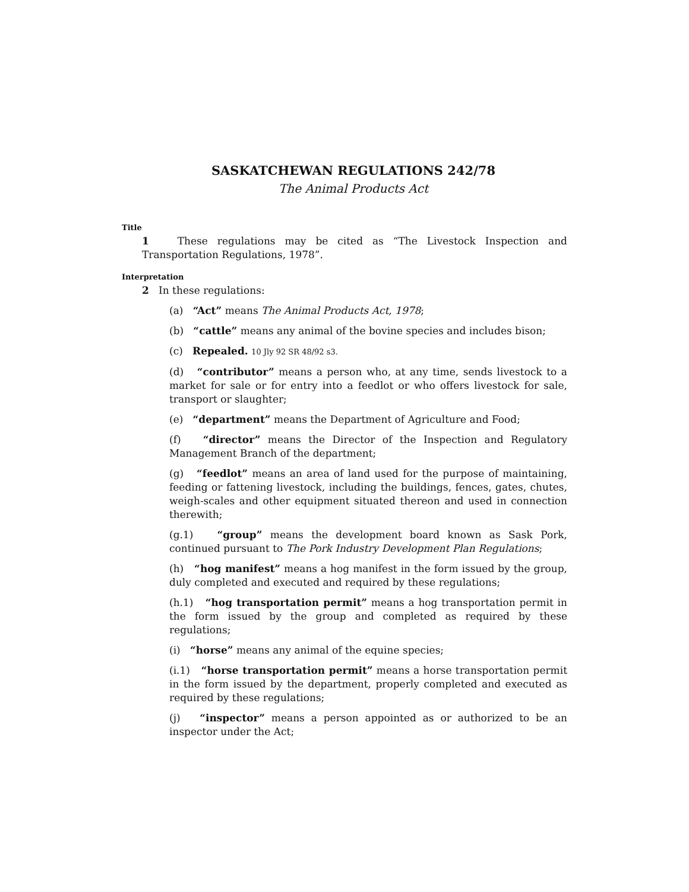SASKATCHEWAN REGULATIONS 242/78
The Animal Products Act
Title
1 These regulations may be cited as “The Livestock Inspection and Transportation Regulations, 1978”.
Interpretation
2 In these regulations:
(a) “Act” means The Animal Products Act, 1978;
(b) “cattle” means any animal of the bovine species and includes bison;
(c) Repealed. 10 Jly 92 SR 48/92 s3.
(d) “contributor” means a person who, at any time, sends livestock to a market for sale or for entry into a feedlot or who offers livestock for sale, transport or slaughter;
(e) “department” means the Department of Agriculture and Food;
(f) “director” means the Director of the Inspection and Regulatory Management Branch of the department;
(g) “feedlot” means an area of land used for the purpose of maintaining, feeding or fattening livestock, including the buildings, fences, gates, chutes, weigh-scales and other equipment situated thereon and used in connection therewith;
(g.1) “group” means the development board known as Sask Pork, continued pursuant to The Pork Industry Development Plan Regulations;
(h) “hog manifest” means a hog manifest in the form issued by the group, duly completed and executed and required by these regulations;
(h.1) “hog transportation permit” means a hog transportation permit in the form issued by the group and completed as required by these regulations;
(i) “horse” means any animal of the equine species;
(i.1) “horse transportation permit” means a horse transportation permit in the form issued by the department, properly completed and executed as required by these regulations;
(j) “inspector” means a person appointed as or authorized to be an inspector under the Act;